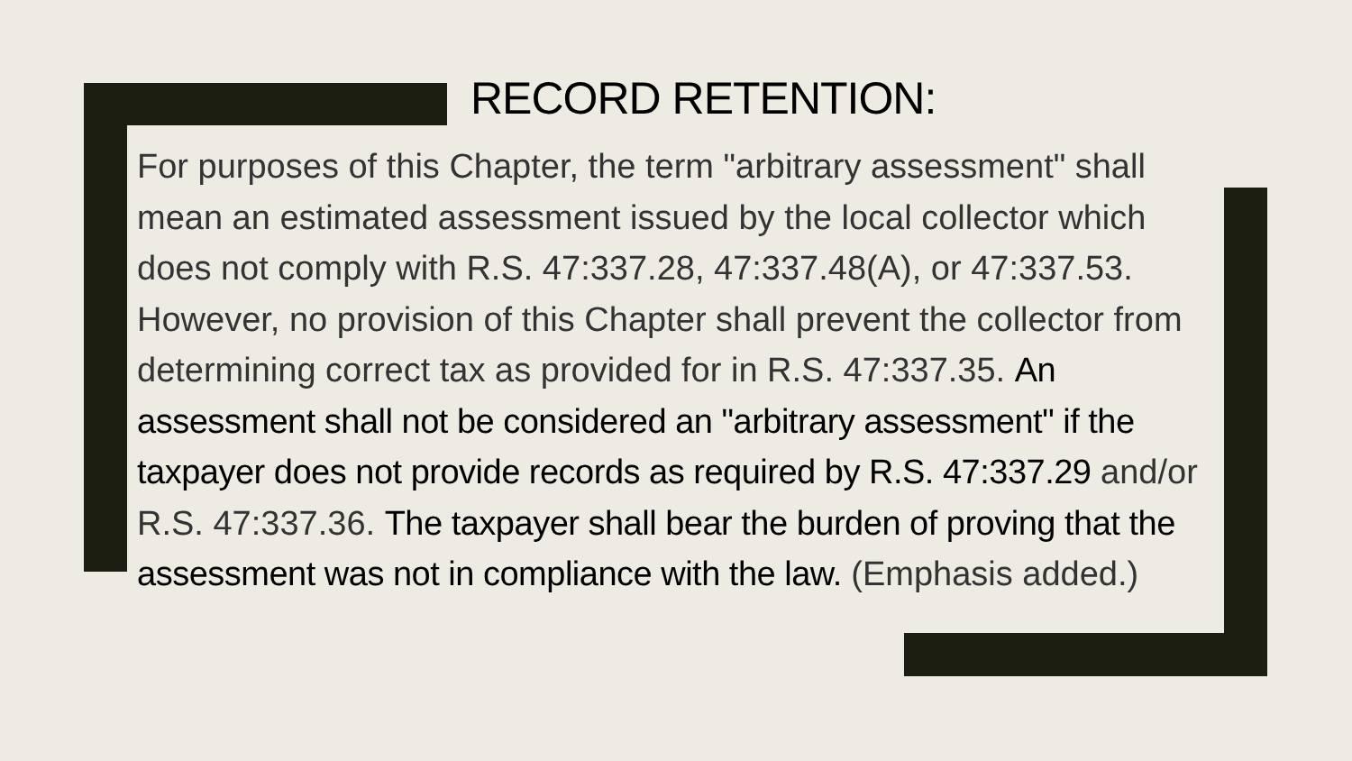RECORD RETENTION:
For purposes of this Chapter, the term "arbitrary assessment" shall mean an estimated assessment issued by the local collector which does not comply with R.S. 47:337.28, 47:337.48(A), or 47:337.53. However, no provision of this Chapter shall prevent the collector from determining correct tax as provided for in R.S. 47:337.35. An assessment shall not be considered an "arbitrary assessment" if the taxpayer does not provide records as required by R.S. 47:337.29 and/or R.S. 47:337.36. The taxpayer shall bear the burden of proving that the assessment was not in compliance with the law. (Emphasis added.)